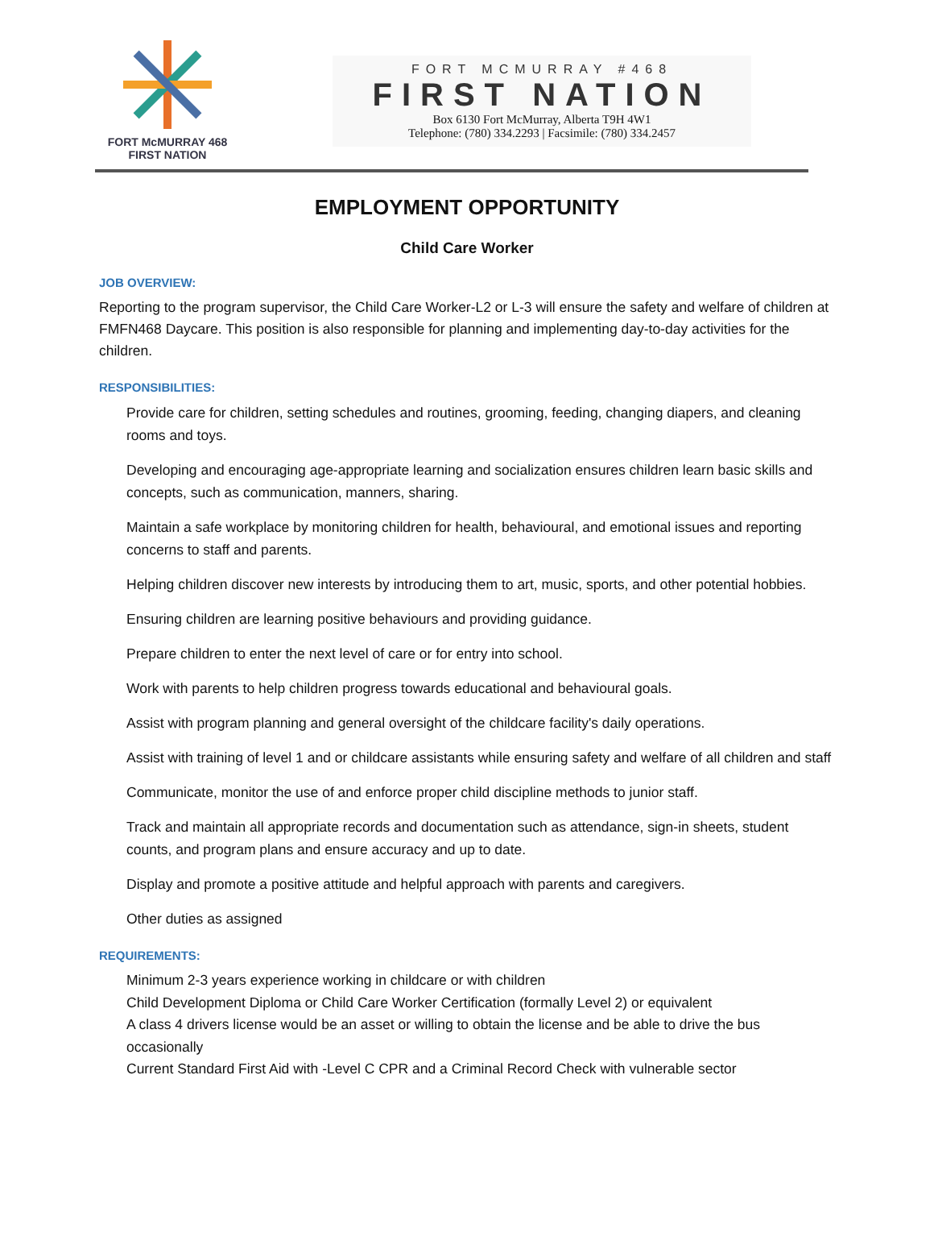FORT McMURRAY 468
FIRST NATION
FORT MCMURRAY #468
FIRST NATION
Box 6130 Fort McMurray, Alberta T9H 4W1
Telephone: (780) 334.2293 | Facsimile: (780) 334.2457
EMPLOYMENT OPPORTUNITY
Child Care Worker
JOB OVERVIEW:
Reporting to the program supervisor, the Child Care Worker-L2 or L-3 will ensure the safety and welfare of children at FMFN468 Daycare. This position is also responsible for planning and implementing day-to-day activities for the children.
RESPONSIBILITIES:
Provide care for children, setting schedules and routines, grooming, feeding, changing diapers, and cleaning rooms and toys.
Developing and encouraging age-appropriate learning and socialization ensures children learn basic skills and concepts, such as communication, manners, sharing.
Maintain a safe workplace by monitoring children for health, behavioural, and emotional issues and reporting concerns to staff and parents.
Helping children discover new interests by introducing them to art, music, sports, and other potential hobbies.
Ensuring children are learning positive behaviours and providing guidance.
Prepare children to enter the next level of care or for entry into school.
Work with parents to help children progress towards educational and behavioural goals.
Assist with program planning and general oversight of the childcare facility's daily operations.
Assist with training of level 1 and or childcare assistants while ensuring safety and welfare of all children and staff
Communicate, monitor the use of and enforce proper child discipline methods to junior staff.
Track and maintain all appropriate records and documentation such as attendance, sign-in sheets, student counts, and program plans and ensure accuracy and up to date.
Display and promote a positive attitude and helpful approach with parents and caregivers.
Other duties as assigned
REQUIREMENTS:
Minimum 2-3 years experience working in childcare or with children
Child Development Diploma or Child Care Worker Certification (formally Level 2) or equivalent
A class 4 drivers license would be an asset or willing to obtain the license and be able to drive the bus occasionally
Current Standard First Aid with -Level C CPR and a Criminal Record Check with vulnerable sector